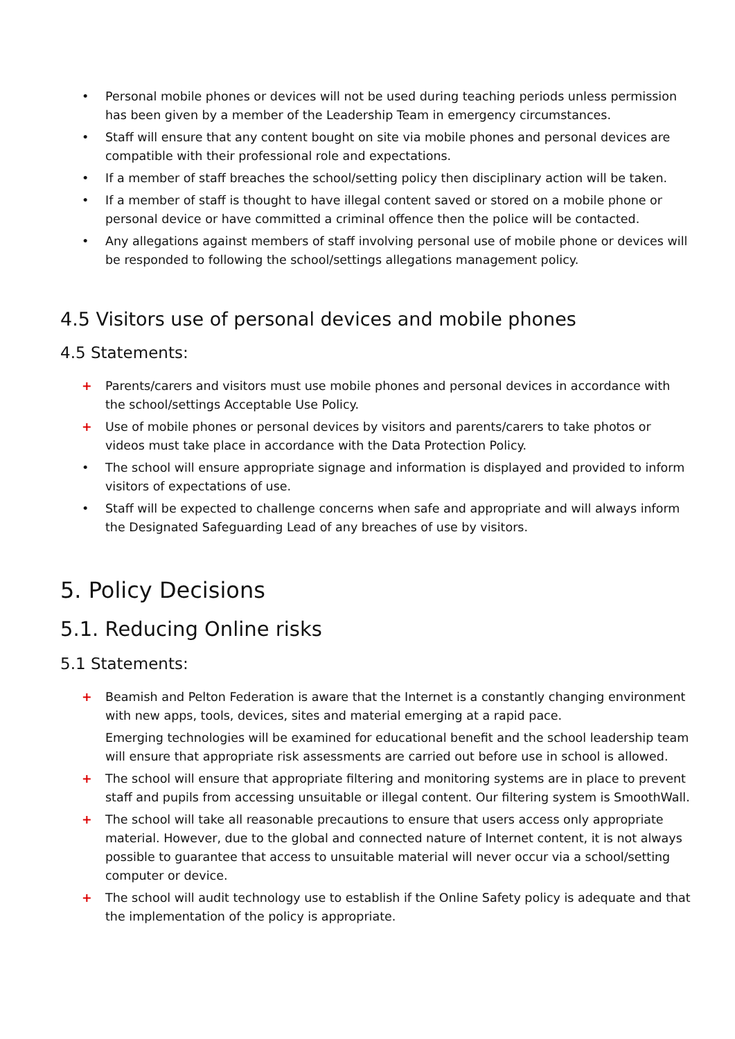• Personal mobile phones or devices will not be used during teaching periods unless permission has been given by a member of the Leadership Team in emergency circumstances.
• Staff will ensure that any content bought on site via mobile phones and personal devices are compatible with their professional role and expectations.
• If a member of staff breaches the school/setting policy then disciplinary action will be taken.
• If a member of staff is thought to have illegal content saved or stored on a mobile phone or personal device or have committed a criminal offence then the police will be contacted.
• Any allegations against members of staff involving personal use of mobile phone or devices will be responded to following the school/settings allegations management policy.
4.5 Visitors use of personal devices and mobile phones
4.5 Statements:
+ Parents/carers and visitors must use mobile phones and personal devices in accordance with the school/settings Acceptable Use Policy.
+ Use of mobile phones or personal devices by visitors and parents/carers to take photos or videos must take place in accordance with the Data Protection Policy.
• The school will ensure appropriate signage and information is displayed and provided to inform visitors of expectations of use.
• Staff will be expected to challenge concerns when safe and appropriate and will always inform the Designated Safeguarding Lead of any breaches of use by visitors.
5. Policy Decisions
5.1. Reducing Online risks
5.1 Statements:
+ Beamish and Pelton Federation is aware that the Internet is a constantly changing environment with new apps, tools, devices, sites and material emerging at a rapid pace.
Emerging technologies will be examined for educational benefit and the school leadership team will ensure that appropriate risk assessments are carried out before use in school is allowed.
+ The school will ensure that appropriate filtering and monitoring systems are in place to prevent staff and pupils from accessing unsuitable or illegal content. Our filtering system is SmoothWall.
+ The school will take all reasonable precautions to ensure that users access only appropriate material. However, due to the global and connected nature of Internet content, it is not always possible to guarantee that access to unsuitable material will never occur via a school/setting computer or device.
+ The school will audit technology use to establish if the Online Safety policy is adequate and that the implementation of the policy is appropriate.